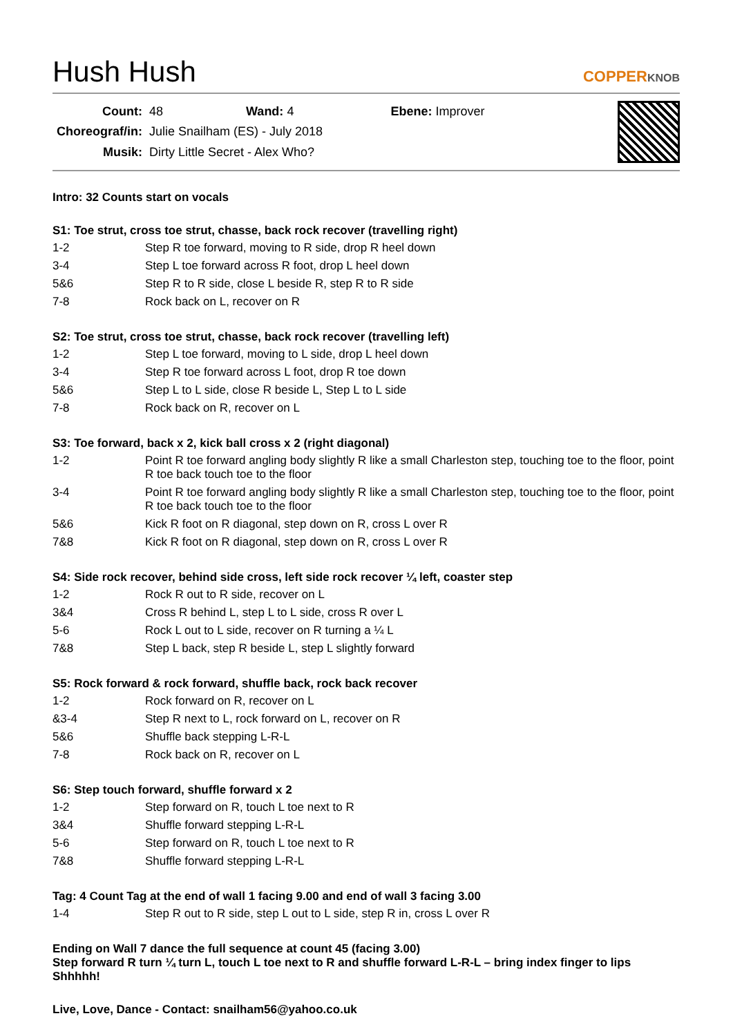Hush Hush
COPPERKNOB
| Count: | 48 Wand: 4 Ebene: Improver |
| Choreograf/in: | Julie Snailham (ES) - July 2018 |
| Musik: | Dirty Little Secret - Alex Who? |
Intro: 32 Counts start on vocals
S1: Toe strut, cross toe strut, chasse, back rock recover (travelling right)
| 1-2 | Step R toe forward, moving to R side, drop R heel down |
| 3-4 | Step L toe forward across R foot, drop L heel down |
| 5&6 | Step R to R side, close L beside R, step R to R side |
| 7-8 | Rock back on L, recover on R |
S2: Toe strut, cross toe strut, chasse, back rock recover (travelling left)
| 1-2 | Step L toe forward, moving to L side, drop L heel down |
| 3-4 | Step R toe forward across L foot, drop R toe down |
| 5&6 | Step L to L side, close R beside L, Step L to L side |
| 7-8 | Rock back on R, recover on L |
S3: Toe forward, back x 2, kick ball cross x 2 (right diagonal)
| 1-2 | Point R toe forward angling body slightly R like a small Charleston step, touching toe to the floor, point R toe back touch toe to the floor |
| 3-4 | Point R toe forward angling body slightly R like a small Charleston step, touching toe to the floor, point R toe back touch toe to the floor |
| 5&6 | Kick R foot on R diagonal, step down on R, cross L over R |
| 7&8 | Kick R foot on R diagonal, step down on R, cross L over R |
S4: Side rock recover, behind side cross, left side rock recover ¼ left, coaster step
| 1-2 | Rock R out to R side, recover on L |
| 3&4 | Cross R behind L, step L to L side, cross R over L |
| 5-6 | Rock L out to L side, recover on R turning a ¼ L |
| 7&8 | Step L back, step R beside L, step L slightly forward |
S5: Rock forward & rock forward, shuffle back, rock back recover
| 1-2 | Rock forward on R, recover on L |
| &3-4 | Step R next to L, rock forward on L, recover on R |
| 5&6 | Shuffle back stepping L-R-L |
| 7-8 | Rock back on R, recover on L |
S6: Step touch forward, shuffle forward x 2
| 1-2 | Step forward on R, touch L toe next to R |
| 3&4 | Shuffle forward stepping L-R-L |
| 5-6 | Step forward on R, touch L toe next to R |
| 7&8 | Shuffle forward stepping L-R-L |
Tag: 4 Count Tag at the end of wall 1 facing 9.00 and end of wall 3 facing 3.00
| 1-4 | Step R out to R side, step L out to L side, step R in, cross L over R |
Ending on Wall 7 dance the full sequence at count 45 (facing 3.00)
Step forward R turn ¼ turn L, touch L toe next to R and shuffle forward L-R-L – bring index finger to lips Shhhhh!
Live, Love, Dance - Contact: snailham56@yahoo.co.uk